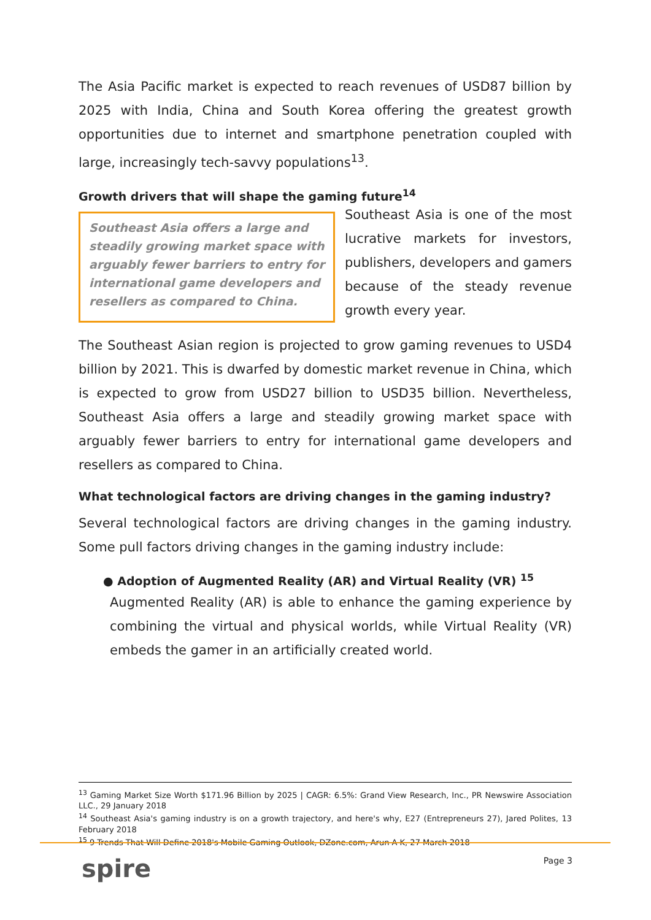The Asia Pacific market is expected to reach revenues of USD87 billion by 2025 with India, China and South Korea offering the greatest growth opportunities due to internet and smartphone penetration coupled with large, increasingly tech-savvy populations<sup>13</sup>.
Growth drivers that will shape the gaming future<sup>14</sup>
Southeast Asia offers a large and steadily growing market space with arguably fewer barriers to entry for international game developers and resellers as compared to China.
Southeast Asia is one of the most lucrative markets for investors, publishers, developers and gamers because of the steady revenue growth every year.
The Southeast Asian region is projected to grow gaming revenues to USD4 billion by 2021. This is dwarfed by domestic market revenue in China, which is expected to grow from USD27 billion to USD35 billion. Nevertheless, Southeast Asia offers a large and steadily growing market space with arguably fewer barriers to entry for international game developers and resellers as compared to China.
What technological factors are driving changes in the gaming industry?
Several technological factors are driving changes in the gaming industry. Some pull factors driving changes in the gaming industry include:
● Adoption of Augmented Reality (AR) and Virtual Reality (VR) <sup>15</sup>
Augmented Reality (AR) is able to enhance the gaming experience by combining the virtual and physical worlds, while Virtual Reality (VR) embeds the gamer in an artificially created world.
<sup>13</sup> Gaming Market Size Worth $171.96 Billion by 2025 | CAGR: 6.5%: Grand View Research, Inc., PR Newswire Association LLC., 29 January 2018
<sup>14</sup> Southeast Asia's gaming industry is on a growth trajectory, and here's why, E27 (Entrepreneurs 27), Jared Polites, 13 February 2018
<sup>15</sup> 9 Trends That Will Define 2018's Mobile Gaming Outlook, DZone.com, Arun A K, 27 March 2018
spire Page 3